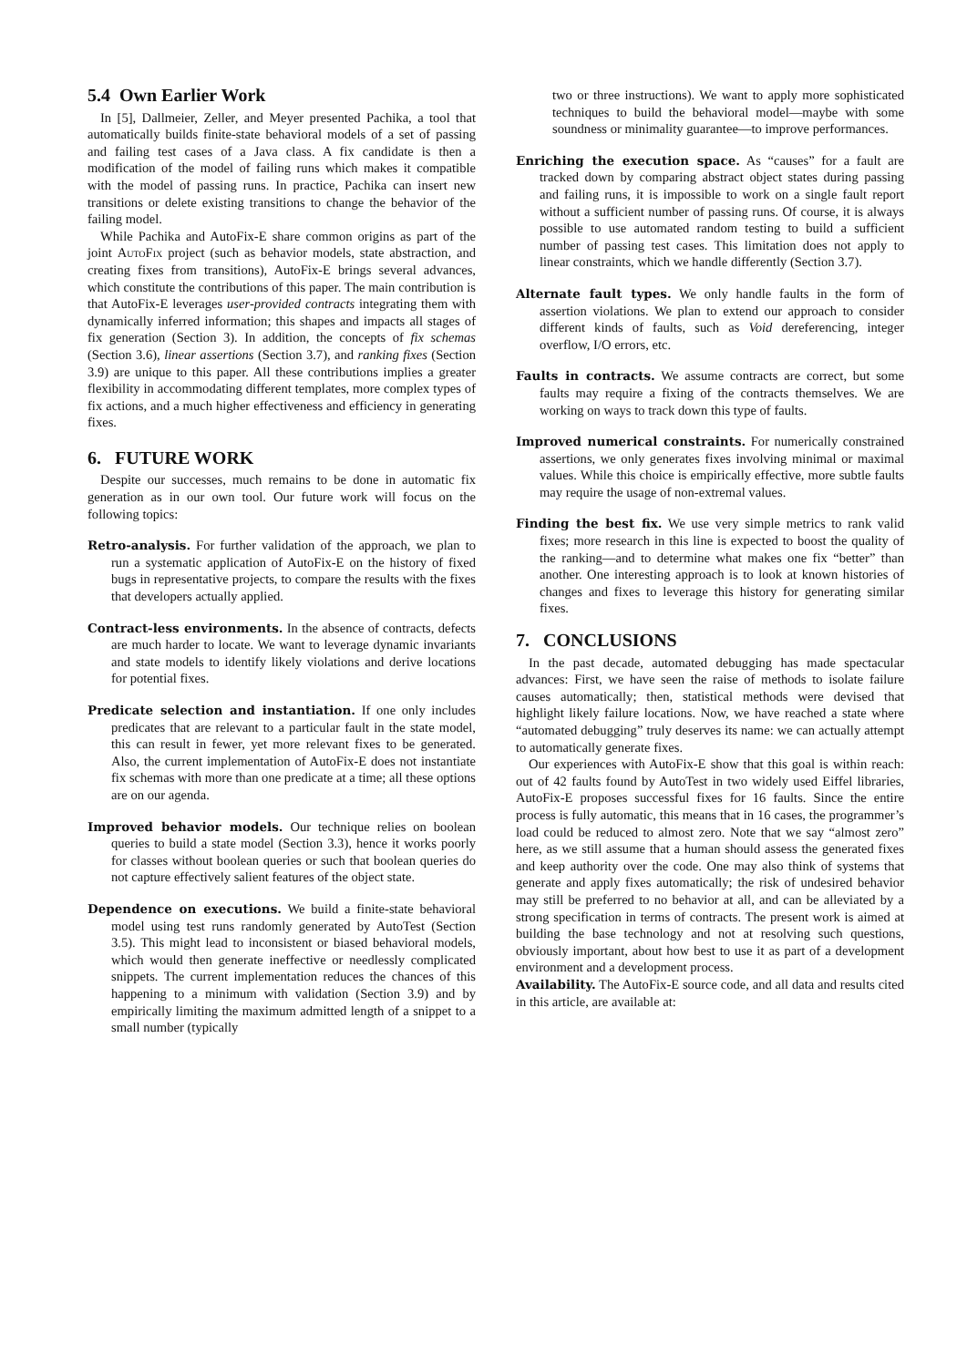5.4 Own Earlier Work
In [5], Dallmeier, Zeller, and Meyer presented Pachika, a tool that automatically builds finite-state behavioral models of a set of passing and failing test cases of a Java class. A fix candidate is then a modification of the model of failing runs which makes it compatible with the model of passing runs. In practice, Pachika can insert new transitions or delete existing transitions to change the behavior of the failing model.
While Pachika and AutoFix-E share common origins as part of the joint AutoFix project (such as behavior models, state abstraction, and creating fixes from transitions), AutoFix-E brings several advances, which constitute the contributions of this paper. The main contribution is that AutoFix-E leverages user-provided contracts integrating them with dynamically inferred information; this shapes and impacts all stages of fix generation (Section 3). In addition, the concepts of fix schemas (Section 3.6), linear assertions (Section 3.7), and ranking fixes (Section 3.9) are unique to this paper. All these contributions implies a greater flexibility in accommodating different templates, more complex types of fix actions, and a much higher effectiveness and efficiency in generating fixes.
6. FUTURE WORK
Despite our successes, much remains to be done in automatic fix generation as in our own tool. Our future work will focus on the following topics:
Retro-analysis. For further validation of the approach, we plan to run a systematic application of AutoFix-E on the history of fixed bugs in representative projects, to compare the results with the fixes that developers actually applied.
Contract-less environments. In the absence of contracts, defects are much harder to locate. We want to leverage dynamic invariants and state models to identify likely violations and derive locations for potential fixes.
Predicate selection and instantiation. If one only includes predicates that are relevant to a particular fault in the state model, this can result in fewer, yet more relevant fixes to be generated. Also, the current implementation of AutoFix-E does not instantiate fix schemas with more than one predicate at a time; all these options are on our agenda.
Improved behavior models. Our technique relies on boolean queries to build a state model (Section 3.3), hence it works poorly for classes without boolean queries or such that boolean queries do not capture effectively salient features of the object state.
Dependence on executions. We build a finite-state behavioral model using test runs randomly generated by AutoTest (Section 3.5). This might lead to inconsistent or biased behavioral models, which would then generate ineffective or needlessly complicated snippets. The current implementation reduces the chances of this happening to a minimum with validation (Section 3.9) and by empirically limiting the maximum admitted length of a snippet to a small number (typically
two or three instructions). We want to apply more sophisticated techniques to build the behavioral model—maybe with some soundness or minimality guarantee—to improve performances.
Enriching the execution space. As “causes” for a fault are tracked down by comparing abstract object states during passing and failing runs, it is impossible to work on a single fault report without a sufficient number of passing runs. Of course, it is always possible to use automated random testing to build a sufficient number of passing test cases. This limitation does not apply to linear constraints, which we handle differently (Section 3.7).
Alternate fault types. We only handle faults in the form of assertion violations. We plan to extend our approach to consider different kinds of faults, such as Void dereferencing, integer overflow, I/O errors, etc.
Faults in contracts. We assume contracts are correct, but some faults may require a fixing of the contracts themselves. We are working on ways to track down this type of faults.
Improved numerical constraints. For numerically constrained assertions, we only generates fixes involving minimal or maximal values. While this choice is empirically effective, more subtle faults may require the usage of non-extremal values.
Finding the best fix. We use very simple metrics to rank valid fixes; more research in this line is expected to boost the quality of the ranking—and to determine what makes one fix “better” than another. One interesting approach is to look at known histories of changes and fixes to leverage this history for generating similar fixes.
7. CONCLUSIONS
In the past decade, automated debugging has made spectacular advances: First, we have seen the raise of methods to isolate failure causes automatically; then, statistical methods were devised that highlight likely failure locations. Now, we have reached a state where “automated debugging” truly deserves its name: we can actually attempt to automatically generate fixes.
Our experiences with AutoFix-E show that this goal is within reach: out of 42 faults found by AutoTest in two widely used Eiffel libraries, AutoFix-E proposes successful fixes for 16 faults. Since the entire process is fully automatic, this means that in 16 cases, the programmer’s load could be reduced to almost zero. Note that we say “almost zero” here, as we still assume that a human should assess the generated fixes and keep authority over the code. One may also think of systems that generate and apply fixes automatically; the risk of undesired behavior may still be preferred to no behavior at all, and can be alleviated by a strong specification in terms of contracts. The present work is aimed at building the base technology and not at resolving such questions, obviously important, about how best to use it as part of a development environment and a development process.
Availability. The AutoFix-E source code, and all data and results cited in this article, are available at: